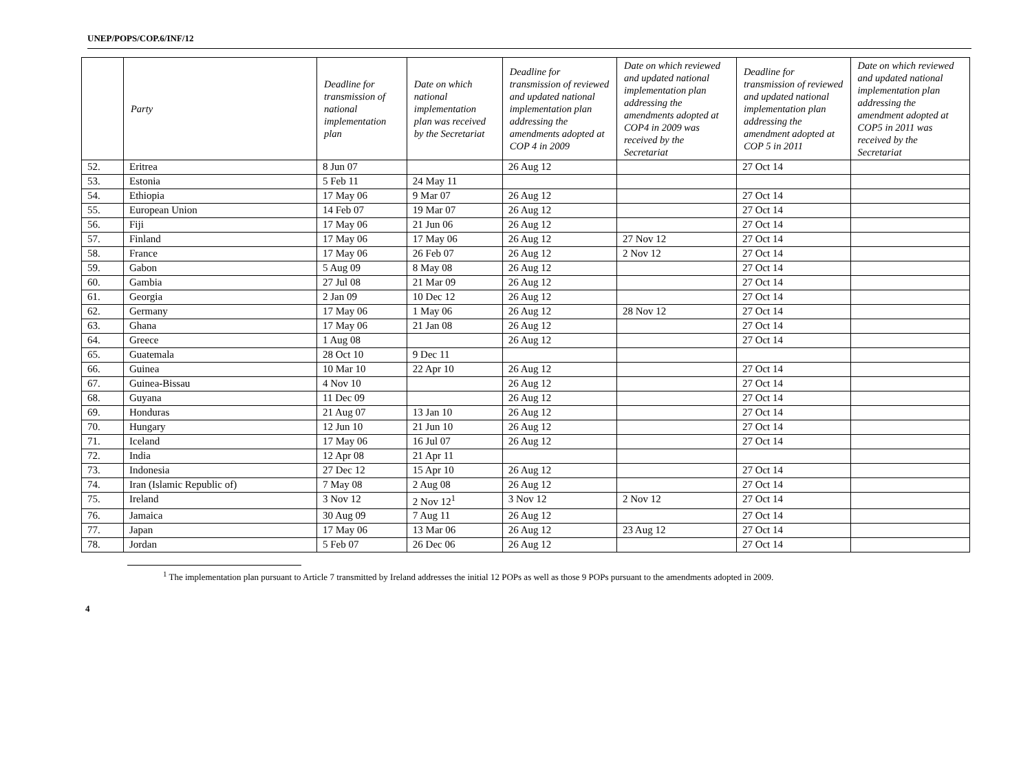UNEP/POPS/COP.6/INF/12
| | Party | Deadline for transmission of national implementation plan | Date on which national implementation plan was received by the Secretariat | Deadline for transmission of reviewed and updated national implementation plan addressing the amendments adopted at COP 4 in 2009 | Date on which reviewed and updated national implementation plan addressing the amendments adopted at COP4 in 2009 was received by the Secretariat | Deadline for transmission of reviewed and updated national implementation plan addressing the amendment adopted at COP 5 in 2011 | Date on which reviewed and updated national implementation plan addressing the amendment adopted at COP5 in 2011 was received by the Secretariat |
| --- | --- | --- | --- | --- | --- | --- | --- |
| 52. | Eritrea | 8 Jun 07 | | 26 Aug 12 | | 27 Oct 14 | |
| 53. | Estonia | 5 Feb 11 | 24 May 11 | | | | |
| 54. | Ethiopia | 17 May 06 | 9 Mar 07 | 26 Aug 12 | | 27 Oct 14 | |
| 55. | European Union | 14 Feb 07 | 19 Mar 07 | 26 Aug 12 | | 27 Oct 14 | |
| 56. | Fiji | 17 May 06 | 21 Jun 06 | 26 Aug 12 | | 27 Oct 14 | |
| 57. | Finland | 17 May 06 | 17 May 06 | 26 Aug 12 | 27 Nov 12 | 27 Oct 14 | |
| 58. | France | 17 May 06 | 26 Feb 07 | 26 Aug 12 | 2 Nov 12 | 27 Oct 14 | |
| 59. | Gabon | 5 Aug 09 | 8 May 08 | 26 Aug 12 | | 27 Oct 14 | |
| 60. | Gambia | 27 Jul 08 | 21 Mar 09 | 26 Aug 12 | | 27 Oct 14 | |
| 61. | Georgia | 2 Jan 09 | 10 Dec 12 | 26 Aug 12 | | 27 Oct 14 | |
| 62. | Germany | 17 May 06 | 1 May 06 | 26 Aug 12 | 28 Nov 12 | 27 Oct 14 | |
| 63. | Ghana | 17 May 06 | 21 Jan 08 | 26 Aug 12 | | 27 Oct 14 | |
| 64. | Greece | 1 Aug 08 | | 26 Aug 12 | | 27 Oct 14 | |
| 65. | Guatemala | 28 Oct 10 | 9 Dec 11 | | | | |
| 66. | Guinea | 10 Mar 10 | 22 Apr 10 | 26 Aug 12 | | 27 Oct 14 | |
| 67. | Guinea-Bissau | 4 Nov 10 | | 26 Aug 12 | | 27 Oct 14 | |
| 68. | Guyana | 11 Dec 09 | | 26 Aug 12 | | 27 Oct 14 | |
| 69. | Honduras | 21 Aug 07 | 13 Jan 10 | 26 Aug 12 | | 27 Oct 14 | |
| 70. | Hungary | 12 Jun 10 | 21 Jun 10 | 26 Aug 12 | | 27 Oct 14 | |
| 71. | Iceland | 17 May 06 | 16 Jul 07 | 26 Aug 12 | | 27 Oct 14 | |
| 72. | India | 12 Apr 08 | 21 Apr 11 | | | | |
| 73. | Indonesia | 27 Dec 12 | 15 Apr 10 | 26 Aug 12 | | 27 Oct 14 | |
| 74. | Iran (Islamic Republic of) | 7 May 08 | 2 Aug 08 | 26 Aug 12 | | 27 Oct 14 | |
| 75. | Ireland | 3 Nov 12 | 2 Nov 12<sup>1</sup> | 3 Nov 12 | 2 Nov 12 | 27 Oct 14 | |
| 76. | Jamaica | 30 Aug 09 | 7 Aug 11 | 26 Aug 12 | | 27 Oct 14 | |
| 77. | Japan | 17 May 06 | 13 Mar 06 | 26 Aug 12 | 23 Aug 12 | 27 Oct 14 | |
| 78. | Jordan | 5 Feb 07 | 26 Dec 06 | 26 Aug 12 | | 27 Oct 14 | |
<sup>1</sup> The implementation plan pursuant to Article 7 transmitted by Ireland addresses the initial 12 POPs as well as those 9 POPs pursuant to the amendments adopted in 2009.
4